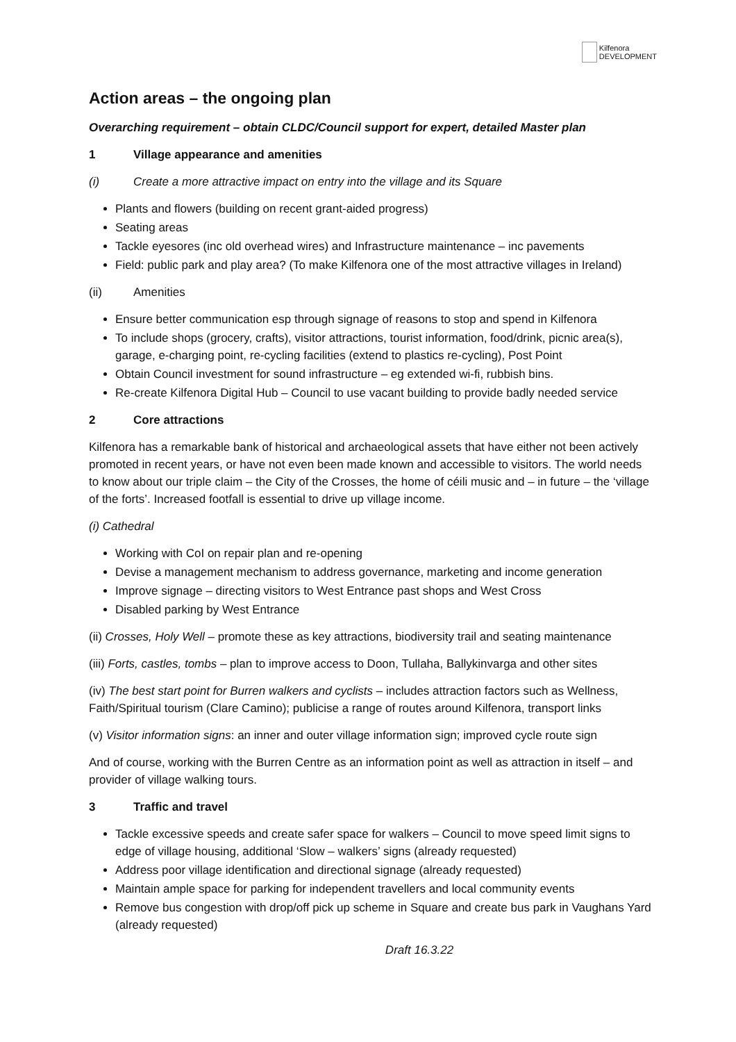Kilfenora
DEVELOPMENT
Action areas – the ongoing plan
Overarching requirement – obtain CLDC/Council support for expert, detailed Master plan
1 Village appearance and amenities
(i) Create a more attractive impact on entry into the village and its Square
Plants and flowers (building on recent grant-aided progress)
Seating areas
Tackle eyesores (inc old overhead wires) and Infrastructure maintenance – inc pavements
Field: public park and play area? (To make Kilfenora one of the most attractive villages in Ireland)
(ii) Amenities
Ensure better communication esp through signage of reasons to stop and spend in Kilfenora
To include shops (grocery, crafts), visitor attractions, tourist information, food/drink, picnic area(s), garage, e-charging point, re-cycling facilities (extend to plastics re-cycling), Post Point
Obtain Council investment for sound infrastructure – eg extended wi-fi, rubbish bins.
Re-create Kilfenora Digital Hub – Council to use vacant building to provide badly needed service
2 Core attractions
Kilfenora has a remarkable bank of historical and archaeological assets that have either not been actively promoted in recent years, or have not even been made known and accessible to visitors. The world needs to know about our triple claim – the City of the Crosses, the home of céili music and – in future – the ‘village of the forts’. Increased footfall is essential to drive up village income.
(i) Cathedral
Working with CoI on repair plan and re-opening
Devise a management mechanism to address governance, marketing and income generation
Improve signage – directing visitors to West Entrance past shops and West Cross
Disabled parking by West Entrance
(ii) Crosses, Holy Well – promote these as key attractions, biodiversity trail and seating maintenance
(iii) Forts, castles, tombs – plan to improve access to Doon, Tullaha, Ballykinvarga and other sites
(iv) The best start point for Burren walkers and cyclists – includes attraction factors such as Wellness, Faith/Spiritual tourism (Clare Camino); publicise a range of routes around Kilfenora, transport links
(v) Visitor information signs: an inner and outer village information sign; improved cycle route sign
And of course, working with the Burren Centre as an information point as well as attraction in itself – and provider of village walking tours.
3 Traffic and travel
Tackle excessive speeds and create safer space for walkers – Council to move speed limit signs to edge of village housing, additional ‘Slow – walkers’ signs (already requested)
Address poor village identification and directional signage (already requested)
Maintain ample space for parking for independent travellers and local community events
Remove bus congestion with drop/off pick up scheme in Square and create bus park in Vaughans Yard (already requested)
Draft 16.3.22